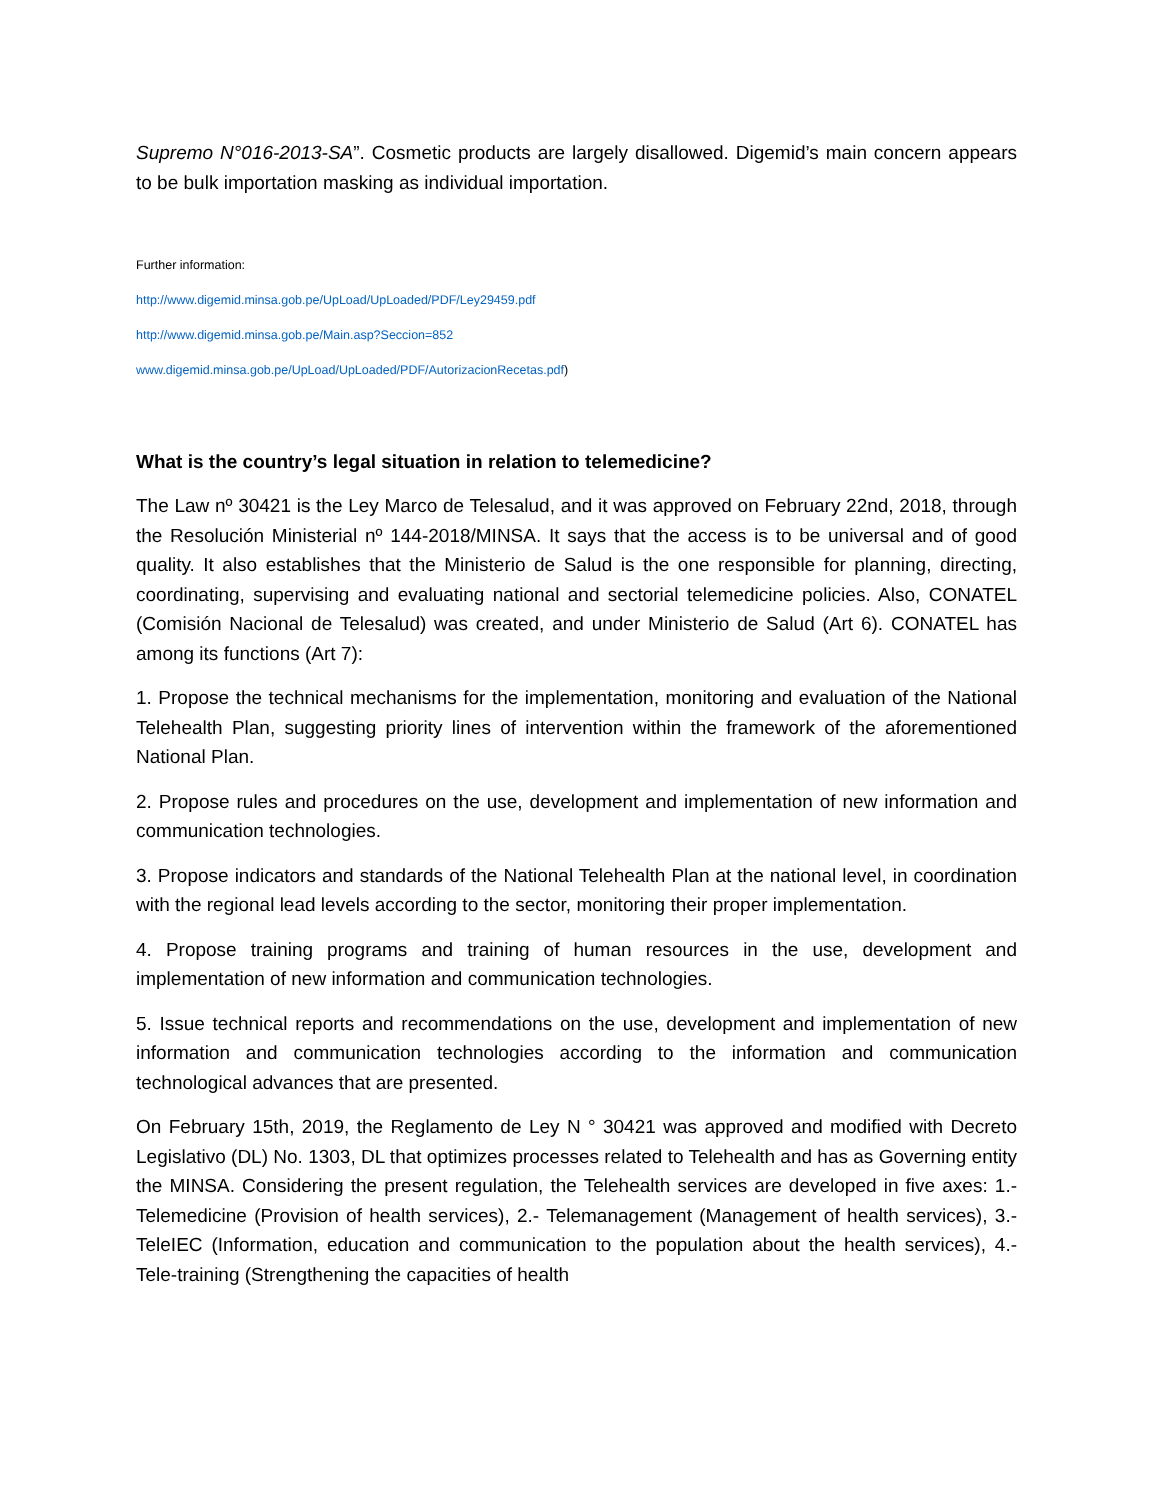Supremo N°016-2013-SA”. Cosmetic products are largely disallowed. Digemid’s main concern appears to be bulk importation masking as individual importation.
Further information:
http://www.digemid.minsa.gob.pe/UpLoad/UpLoaded/PDF/Ley29459.pdf
http://www.digemid.minsa.gob.pe/Main.asp?Seccion=852
www.digemid.minsa.gob.pe/UpLoad/UpLoaded/PDF/AutorizacionRecetas.pdf)
What is the country’s legal situation in relation to telemedicine?
The Law nº 30421 is the Ley Marco de Telesalud, and it was approved on February 22nd, 2018, through the Resolución Ministerial nº 144-2018/MINSA. It says that the access is to be universal and of good quality. It also establishes that the Ministerio de Salud is the one responsible for planning, directing, coordinating, supervising and evaluating national and sectorial telemedicine policies. Also, CONATEL (Comisión Nacional de Telesalud) was created, and under Ministerio de Salud (Art 6). CONATEL has among its functions (Art 7):
1. Propose the technical mechanisms for the implementation, monitoring and evaluation of the National Telehealth Plan, suggesting priority lines of intervention within the framework of the aforementioned National Plan.
2. Propose rules and procedures on the use, development and implementation of new information and communication technologies.
3. Propose indicators and standards of the National Telehealth Plan at the national level, in coordination with the regional lead levels according to the sector, monitoring their proper implementation.
4. Propose training programs and training of human resources in the use, development and implementation of new information and communication technologies.
5. Issue technical reports and recommendations on the use, development and implementation of new information and communication technologies according to the information and communication technological advances that are presented.
On February 15th, 2019, the Reglamento de Ley N ° 30421 was approved and modified with Decreto Legislativo (DL) No. 1303, DL that optimizes processes related to Telehealth and has as Governing entity the MINSA. Considering the present regulation, the Telehealth services are developed in five axes: 1.- Telemedicine (Provision of health services), 2.- Telemanagement (Management of health services), 3.- TeleIEC (Information, education and communication to the population about the health services), 4.- Tele-training (Strengthening the capacities of health